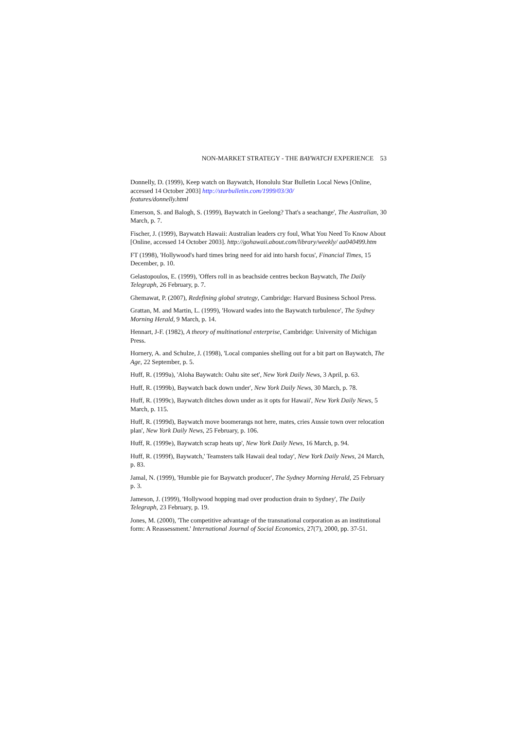NON-MARKET STRATEGY - THE BAYWATCH EXPERIENCE 53
Donnelly, D. (1999), Keep watch on Baywatch, Honolulu Star Bulletin Local News [Online, accessed 14 October 2003] http://starbulletin.com/1999/03/30/
features/donnelly.html
Emerson, S. and Balogh, S. (1999), Baywatch in Geelong? That's a seachange', The Australian, 30 March, p. 7.
Fischer, J. (1999), Baywatch Hawaii: Australian leaders cry foul, What You Need To Know About [Online, accessed 14 October 2003]. http://gohawaii.about.com/library/weekly/ aa040499.htm
FT (1998), 'Hollywood's hard times bring need for aid into harsh focus', Financial Times, 15 December, p. 10.
Gelastopoulos, E. (1999), 'Offers roll in as beachside centres beckon Baywatch, The Daily Telegraph, 26 February, p. 7.
Ghemawat, P. (2007), Redefining global strategy, Cambridge: Harvard Business School Press.
Grattan, M. and Martin, L. (1999), 'Howard wades into the Baywatch turbulence', The Sydney Morning Herald, 9 March, p. 14.
Hennart, J-F. (1982), A theory of multinational enterprise, Cambridge: University of Michigan Press.
Hornery, A. and Schulze, J. (1998), 'Local companies shelling out for a bit part on Baywatch, The Age, 22 September, p. 5.
Huff, R. (1999a), 'Aloha Baywatch: Oahu site set', New York Daily News, 3 April, p. 63.
Huff, R. (1999b), Baywatch back down under', New York Daily News, 30 March, p. 78.
Huff, R. (1999c), Baywatch ditches down under as it opts for Hawaii', New York Daily News, 5 March, p. 115.
Huff, R. (1999d), Baywatch move boomerangs not here, mates, cries Aussie town over relocation plan', New York Daily News, 25 February, p. 106.
Huff, R. (1999e), Baywatch scrap heats up', New York Daily News, 16 March, p. 94.
Huff, R. (1999f), Baywatch,' Teamsters talk Hawaii deal today', New York Daily News, 24 March, p. 83.
Jamal, N. (1999), 'Humble pie for Baywatch producer', The Sydney Morning Herald, 25 February p. 3.
Jameson, J. (1999), 'Hollywood hopping mad over production drain to Sydney', The Daily Telegraph, 23 February, p. 19.
Jones, M. (2000), 'The competitive advantage of the transnational corporation as an institutional form: A Reassessment.' International Journal of Social Economics, 27(7), 2000, pp. 37-51.